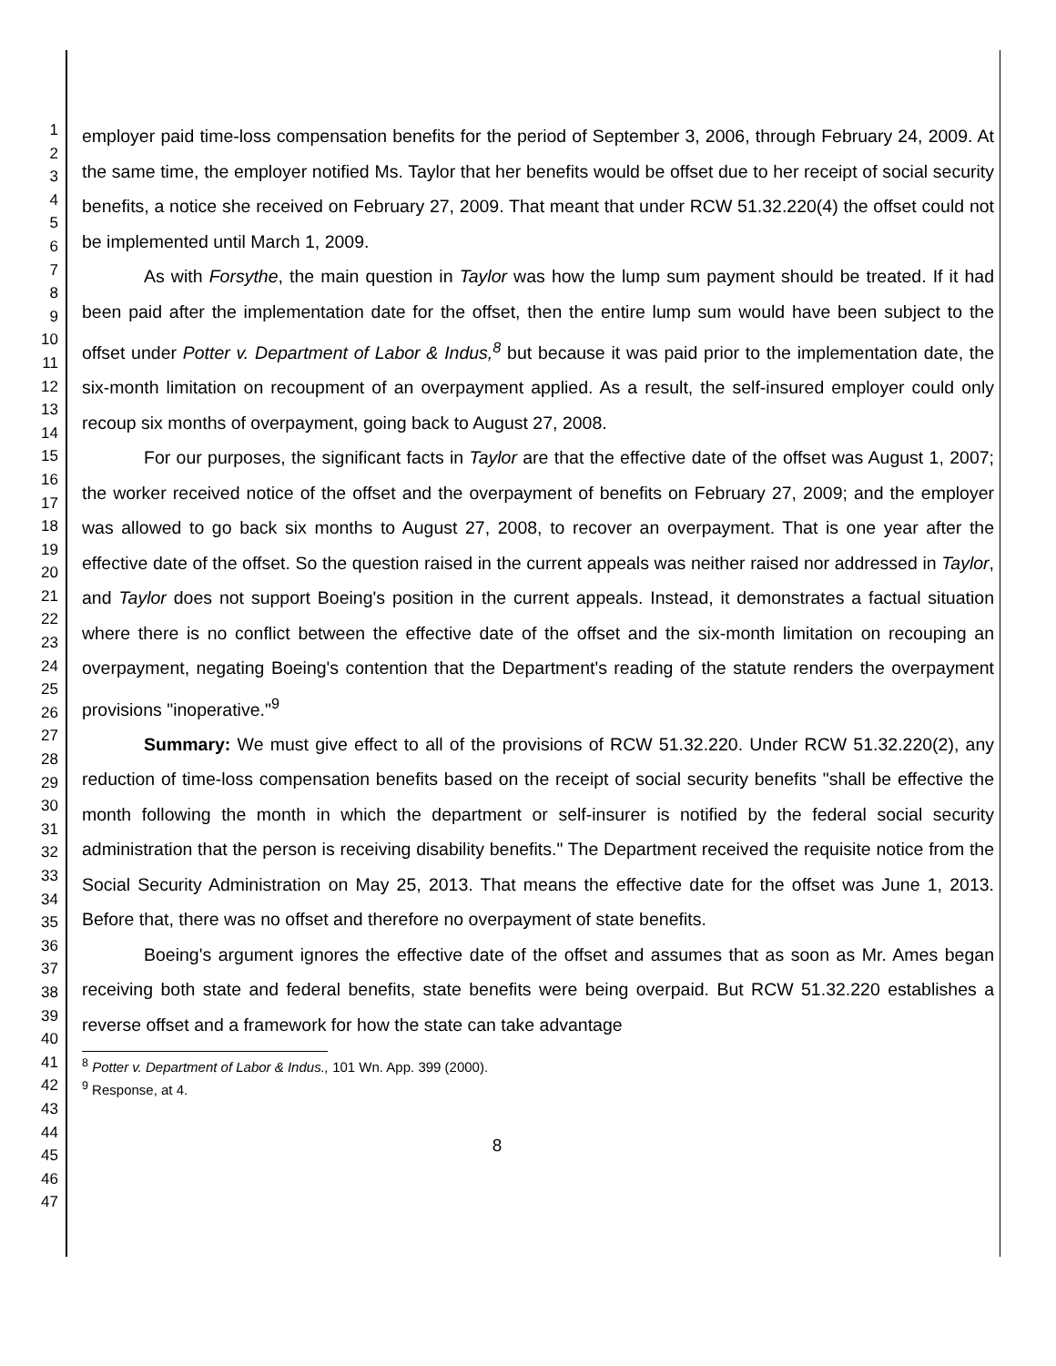1
2
3
4
5
6
7
8
9
10
11
12
13
14
15
16
17
18
19
20
21
22
23
24
25
26
27
28
29
30
31
32
33
34
35
36
37
38
39
40
41
42
43
44
45
46
47
employer paid time-loss compensation benefits for the period of September 3, 2006, through February 24, 2009. At the same time, the employer notified Ms. Taylor that her benefits would be offset due to her receipt of social security benefits, a notice she received on February 27, 2009. That meant that under RCW 51.32.220(4) the offset could not be implemented until March 1, 2009.
As with Forsythe, the main question in Taylor was how the lump sum payment should be treated. If it had been paid after the implementation date for the offset, then the entire lump sum would have been subject to the offset under Potter v. Department of Labor & Indus,<sup>8</sup> but because it was paid prior to the implementation date, the six-month limitation on recoupment of an overpayment applied. As a result, the self-insured employer could only recoup six months of overpayment, going back to August 27, 2008.
For our purposes, the significant facts in Taylor are that the effective date of the offset was August 1, 2007; the worker received notice of the offset and the overpayment of benefits on February 27, 2009; and the employer was allowed to go back six months to August 27, 2008, to recover an overpayment. That is one year after the effective date of the offset. So the question raised in the current appeals was neither raised nor addressed in Taylor, and Taylor does not support Boeing's position in the current appeals. Instead, it demonstrates a factual situation where there is no conflict between the effective date of the offset and the six-month limitation on recouping an overpayment, negating Boeing's contention that the Department's reading of the statute renders the overpayment provisions "inoperative."<sup>9</sup>
Summary: We must give effect to all of the provisions of RCW 51.32.220. Under RCW 51.32.220(2), any reduction of time-loss compensation benefits based on the receipt of social security benefits "shall be effective the month following the month in which the department or self-insurer is notified by the federal social security administration that the person is receiving disability benefits." The Department received the requisite notice from the Social Security Administration on May 25, 2013. That means the effective date for the offset was June 1, 2013. Before that, there was no offset and therefore no overpayment of state benefits.
Boeing's argument ignores the effective date of the offset and assumes that as soon as Mr. Ames began receiving both state and federal benefits, state benefits were being overpaid. But RCW 51.32.220 establishes a reverse offset and a framework for how the state can take advantage
<sup>8</sup> Potter v. Department of Labor & Indus., 101 Wn. App. 399 (2000).
<sup>9</sup> Response, at 4.
8